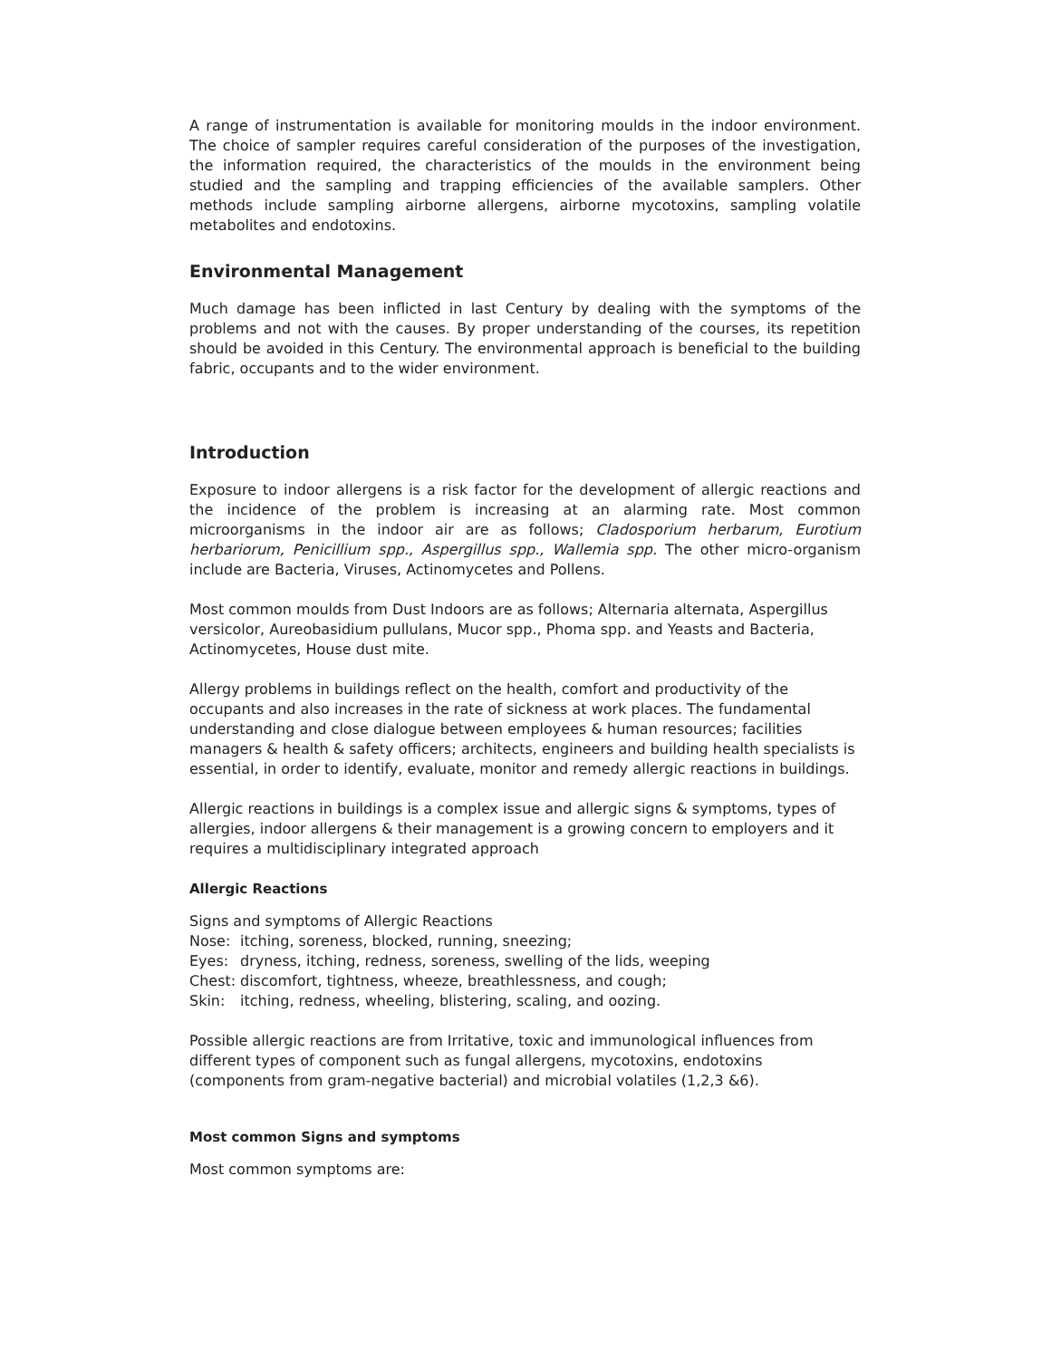A range of instrumentation is available for monitoring moulds in the indoor environment. The choice of sampler requires careful consideration of the purposes of the investigation, the information required, the characteristics of the moulds in the environment being studied and the sampling and trapping efficiencies of the available samplers. Other methods include sampling airborne allergens, airborne mycotoxins, sampling volatile metabolites and endotoxins.
Environmental Management
Much damage has been inflicted in last Century by dealing with the symptoms of the problems and not with the causes. By proper understanding of the courses, its repetition should be avoided in this Century. The environmental approach is beneficial to the building fabric, occupants and to the wider environment.
Introduction
Exposure to indoor allergens is a risk factor for the development of allergic reactions and the incidence of the problem is increasing at an alarming rate. Most common microorganisms in the indoor air are as follows; Cladosporium herbarum, Eurotium herbariorum, Penicillium spp., Aspergillus spp., Wallemia spp. The other micro-organism include are Bacteria, Viruses, Actinomycetes and Pollens.
Most common moulds from Dust Indoors are as follows; Alternaria alternata, Aspergillus versicolor, Aureobasidium pullulans, Mucor spp., Phoma spp. and Yeasts and Bacteria, Actinomycetes, House dust mite.
Allergy problems in buildings reflect on the health, comfort and productivity of the occupants and also increases in the rate of sickness at work places. The fundamental understanding and close dialogue between employees & human resources; facilities managers & health & safety officers; architects, engineers and building health specialists is essential, in order to identify, evaluate, monitor and remedy allergic reactions in buildings.
Allergic reactions in buildings is a complex issue and allergic signs & symptoms, types of allergies, indoor allergens & their management is a growing concern to employers and it requires a multidisciplinary integrated approach
Allergic Reactions
Signs and symptoms of Allergic Reactions
Nose: itching, soreness, blocked, running, sneezing;
Eyes: dryness, itching, redness, soreness, swelling of the lids, weeping
Chest: discomfort, tightness, wheeze, breathlessness, and cough;
Skin: itching, redness, wheeling, blistering, scaling, and oozing.
Possible allergic reactions are from Irritative, toxic and immunological influences from different types of component such as fungal allergens, mycotoxins, endotoxins (components from gram-negative bacterial) and microbial volatiles (1,2,3 &6).
Most common Signs and symptoms
Most common symptoms are: